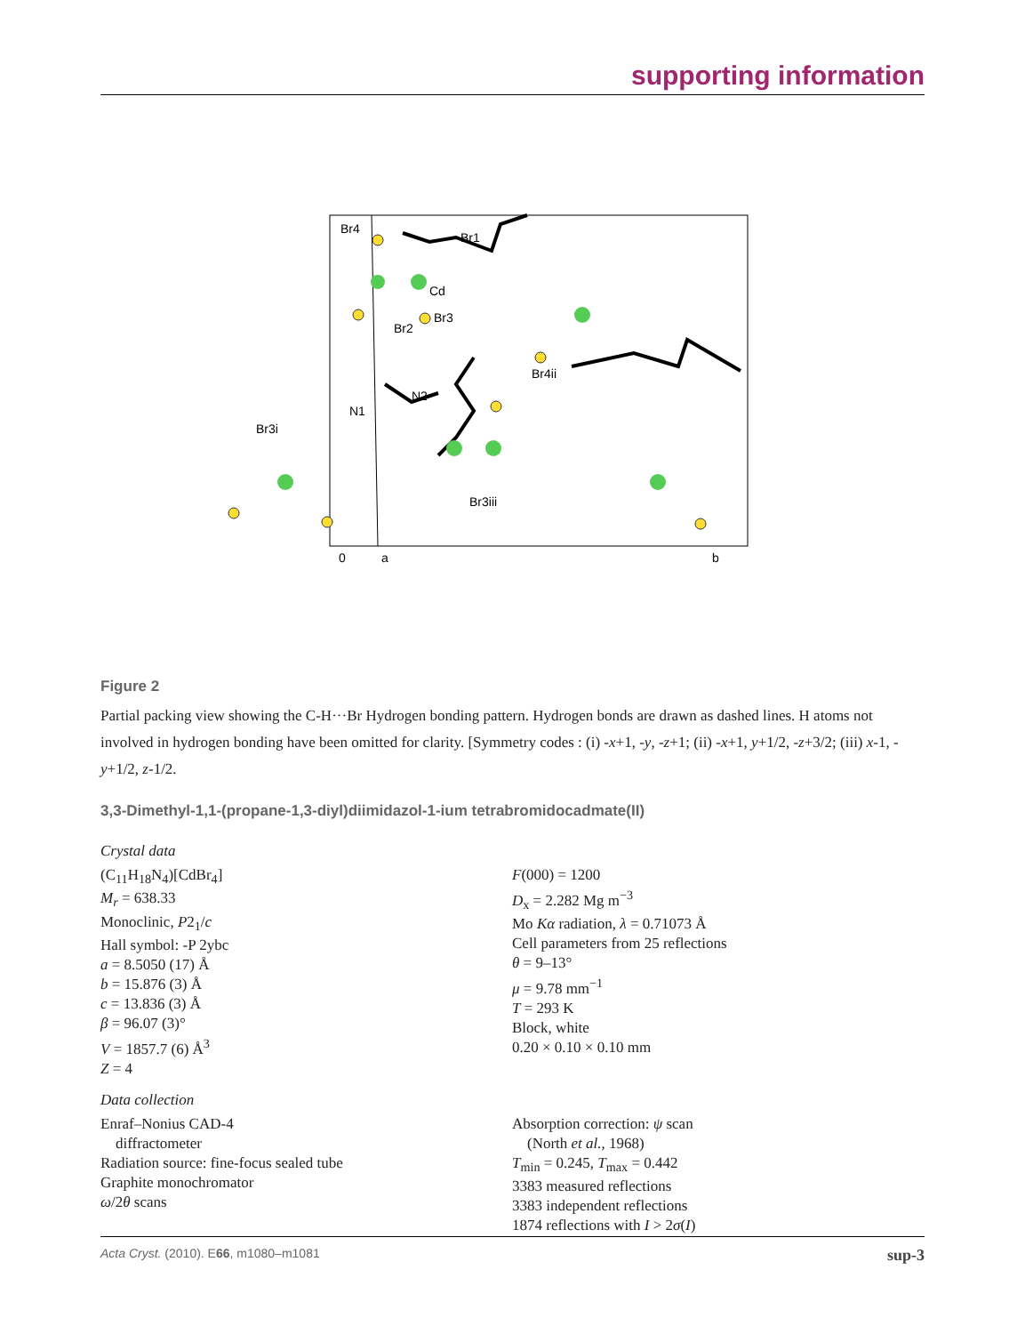supporting information
Br4
Br1
Cd
Br2
Br3
Br4ii
N1
N2
Br3i
Br3iii
0
a
b
Figure 2
Partial packing view showing the C-H···Br Hydrogen bonding pattern. Hydrogen bonds are drawn as dashed lines. H atoms not involved in hydrogen bonding have been omitted for clarity. [Symmetry codes : (i) -x+1, -y, -z+1; (ii) -x+1, y+1/2, -z+3/2; (iii) x-1, -y+1/2, z-1/2.
3,3-Dimethyl-1,1-(propane-1,3-diyl)diimidazol-1-ium tetrabromidocadmate(II)
Crystal data
(C<sub>11</sub>H<sub>18</sub>N<sub>4</sub>)[CdBr<sub>4</sub>]
M<sub>r</sub> = 638.33
Monoclinic, P2<sub>1</sub>/c
Hall symbol: -P 2ybc
a = 8.5050 (17) Å
b = 15.876 (3) Å
c = 13.836 (3) Å
β = 96.07 (3)°
V = 1857.7 (6) Å<sup>3</sup>
Z = 4
F(000) = 1200
D<sub>x</sub> = 2.282 Mg m<sup>−3</sup>
Mo Kα radiation, λ = 0.71073 Å
Cell parameters from 25 reflections
θ = 9–13°
μ = 9.78 mm<sup>−1</sup>
T = 293 K
Block, white
0.20 × 0.10 × 0.10 mm
Data collection
Enraf–Nonius CAD-4
diffractometer
Radiation source: fine-focus sealed tube
Graphite monochromator
ω/2θ scans
Absorption correction: ψ scan
(North et al., 1968)
T<sub>min</sub> = 0.245, T<sub>max</sub> = 0.442
3383 measured reflections
3383 independent reflections
1874 reflections with I > 2σ(I)
Acta Cryst. (2010). E66, m1080–m1081 sup-3